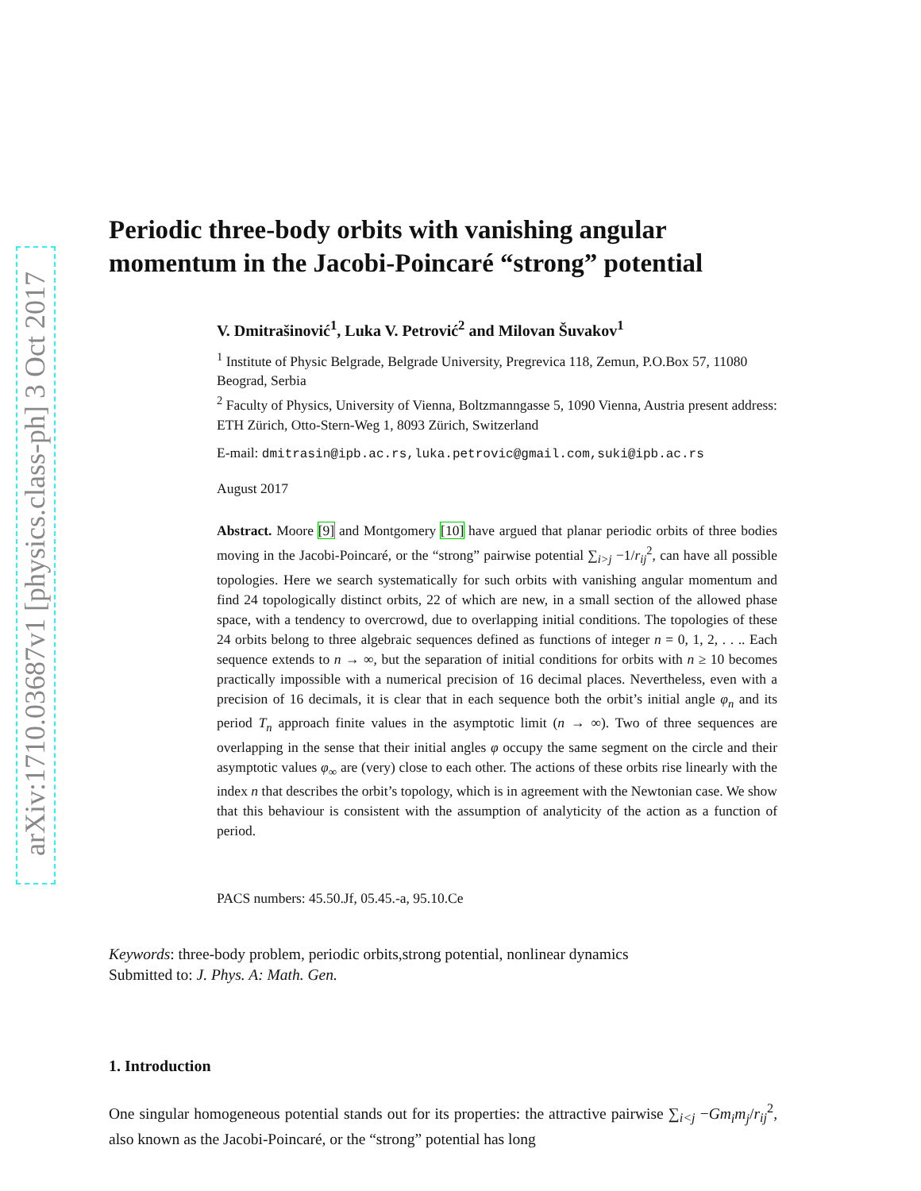arXiv:1710.03687v1 [physics.class-ph] 3 Oct 2017
Periodic three-body orbits with vanishing angular momentum in the Jacobi-Poincaré “strong” potential
V. Dmitrašinović<sup>1</sup>, Luka V. Petrović<sup>2</sup> and Milovan Šuvakov<sup>1</sup>
<sup>1</sup> Institute of Physic Belgrade, Belgrade University, Pregrevica 118, Zemun, P.O.Box 57, 11080 Beograd, Serbia
<sup>2</sup> Faculty of Physics, University of Vienna, Boltzmanngasse 5, 1090 Vienna, Austria present address: ETH Zürich, Otto-Stern-Weg 1, 8093 Zürich, Switzerland
E-mail: dmitrasin@ipb.ac.rs,luka.petrovic@gmail.com,suki@ipb.ac.rs
August 2017
Abstract. Moore [9] and Montgomery [10] have argued that planar periodic orbits of three bodies moving in the Jacobi-Poincaré, or the “strong” pairwise potential ∑<sub>i>j</sub> −1/r<sub>ij</sub><sup>2</sup>, can have all possible topologies. Here we search systematically for such orbits with vanishing angular momentum and find 24 topologically distinct orbits, 22 of which are new, in a small section of the allowed phase space, with a tendency to overcrowd, due to overlapping initial conditions. The topologies of these 24 orbits belong to three algebraic sequences defined as functions of integer n = 0, 1, 2, . . .. Each sequence extends to n → ∞, but the separation of initial conditions for orbits with n ≥ 10 becomes practically impossible with a numerical precision of 16 decimal places. Nevertheless, even with a precision of 16 decimals, it is clear that in each sequence both the orbit’s initial angle φ<sub>n</sub> and its period T<sub>n</sub> approach finite values in the asymptotic limit (n → ∞). Two of three sequences are overlapping in the sense that their initial angles φ occupy the same segment on the circle and their asymptotic values φ<sub>∞</sub> are (very) close to each other. The actions of these orbits rise linearly with the index n that describes the orbit’s topology, which is in agreement with the Newtonian case. We show that this behaviour is consistent with the assumption of analyticity of the action as a function of period.
PACS numbers: 45.50.Jf, 05.45.-a, 95.10.Ce
Keywords: three-body problem, periodic orbits,strong potential, nonlinear dynamics
Submitted to: J. Phys. A: Math. Gen.
1. Introduction
One singular homogeneous potential stands out for its properties: the attractive pairwise ∑<sub>i<j</sub> −Gm<sub>i</sub>m<sub>j</sub>/r<sub>ij</sub><sup>2</sup>, also known as the Jacobi-Poincaré, or the “strong” potential has long